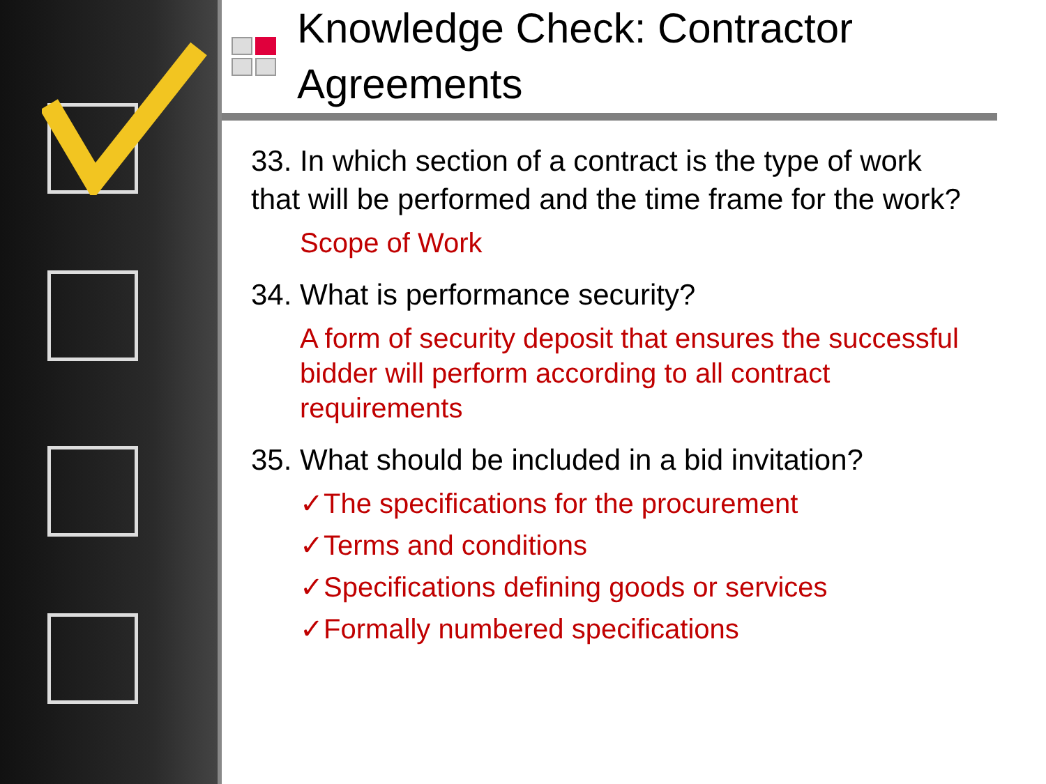Knowledge Check: Contractor Agreements
33. In which section of a contract is the type of work that will be performed and the time frame for the work?
Scope of Work
34. What is performance security?
A form of security deposit that ensures the successful bidder will perform according to all contract requirements
35. What should be included in a bid invitation?
✓The specifications for the procurement
✓Terms and conditions
✓Specifications defining goods or services
✓Formally numbered specifications